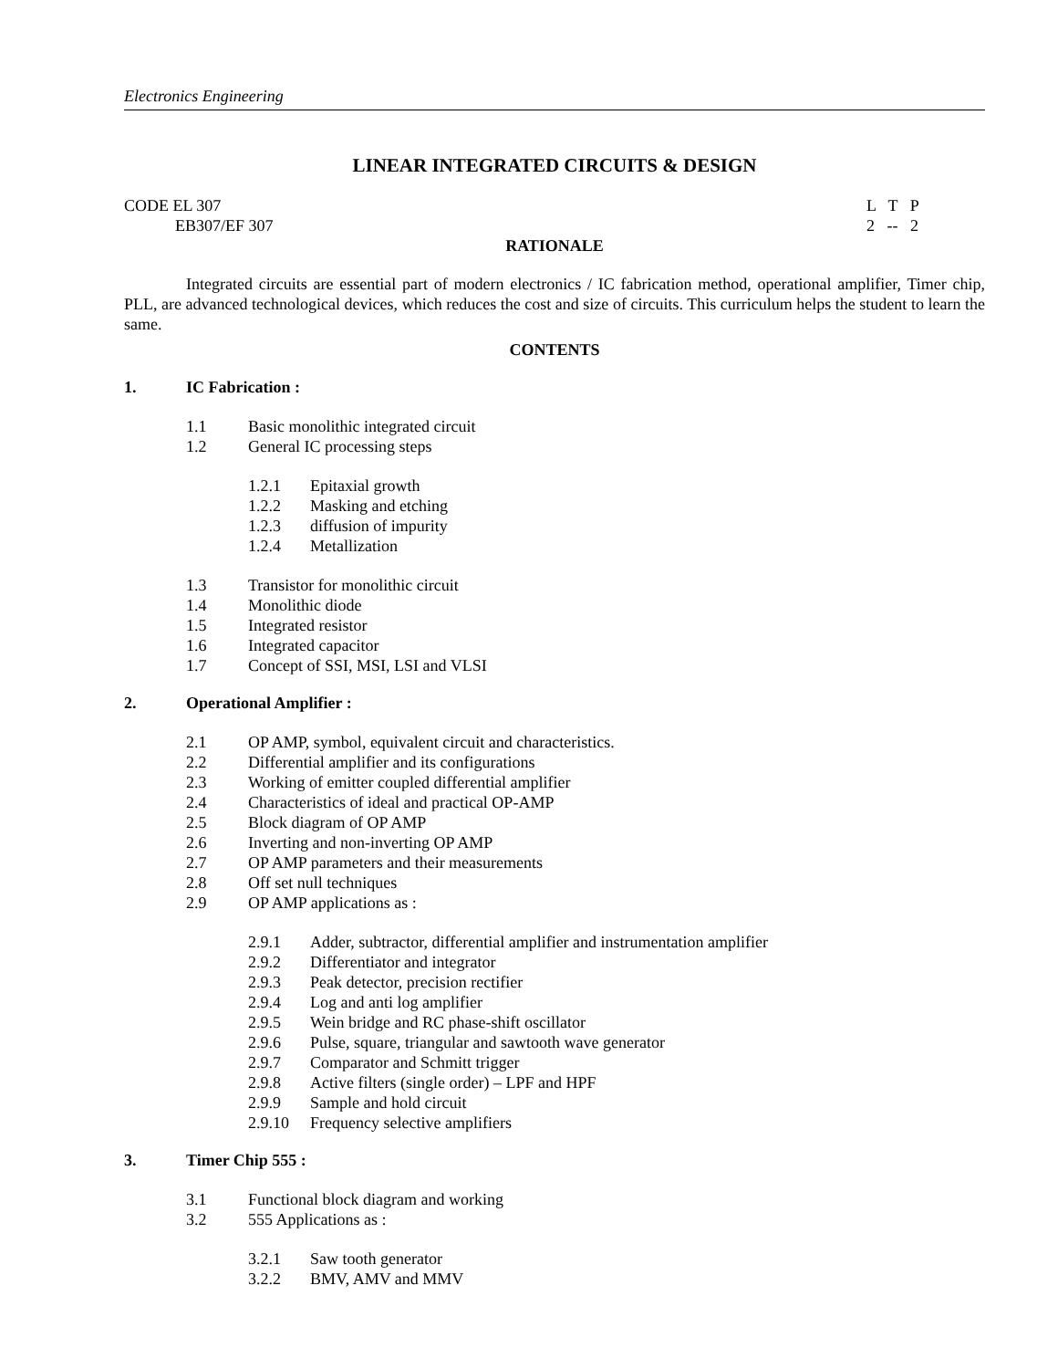Electronics Engineering
LINEAR INTEGRATED CIRCUITS & DESIGN
CODE EL 307 L T P
EB307/EF 307 2 -- 2
RATIONALE
Integrated circuits are essential part of modern electronics / IC fabrication method, operational amplifier, Timer chip, PLL, are advanced technological devices, which reduces the cost and size of circuits. This curriculum helps the student to learn the same.
CONTENTS
1. IC Fabrication :
1.1 Basic monolithic integrated circuit
1.2 General IC processing steps
1.2.1 Epitaxial growth
1.2.2 Masking and etching
1.2.3 diffusion of impurity
1.2.4 Metallization
1.3 Transistor for monolithic circuit
1.4 Monolithic diode
1.5 Integrated resistor
1.6 Integrated capacitor
1.7 Concept of SSI, MSI, LSI and VLSI
2. Operational Amplifier :
2.1 OP AMP, symbol, equivalent circuit and characteristics.
2.2 Differential amplifier and its configurations
2.3 Working of emitter coupled differential amplifier
2.4 Characteristics of ideal and practical OP-AMP
2.5 Block diagram of OP AMP
2.6 Inverting and non-inverting OP AMP
2.7 OP AMP parameters and their measurements
2.8 Off set null techniques
2.9 OP AMP applications as :
2.9.1 Adder, subtractor, differential amplifier and instrumentation amplifier
2.9.2 Differentiator and integrator
2.9.3 Peak detector, precision rectifier
2.9.4 Log and anti log amplifier
2.9.5 Wein bridge and RC phase-shift oscillator
2.9.6 Pulse, square, triangular and sawtooth wave generator
2.9.7 Comparator and Schmitt trigger
2.9.8 Active filters (single order) – LPF and HPF
2.9.9 Sample and hold circuit
2.9.10 Frequency selective amplifiers
3. Timer Chip 555 :
3.1 Functional block diagram and working
3.2 555 Applications as :
3.2.1 Saw tooth generator
3.2.2 BMV, AMV and MMV